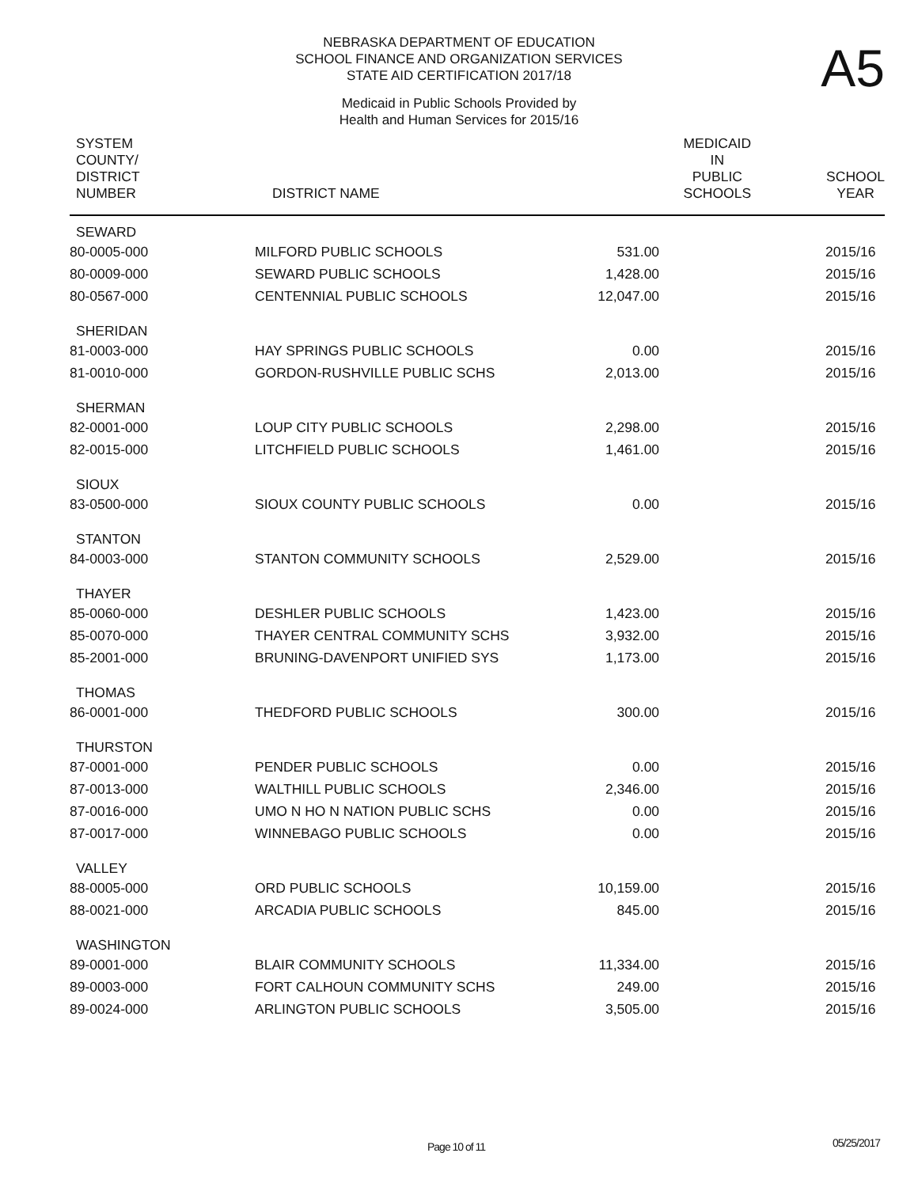NEBRASKA DEPARTMENT OF EDUCATION
SCHOOL FINANCE AND ORGANIZATION SERVICES
STATE AID CERTIFICATION 2017/18
A5
Medicaid in Public Schools Provided by
Health and Human Services for 2015/16
| SYSTEM COUNTY/ DISTRICT NUMBER | DISTRICT NAME | MEDICAID IN PUBLIC SCHOOLS SCHOOL YEAR | |
| --- | --- | --- | --- |
| SEWARD | | | |
| 80-0005-000 | MILFORD PUBLIC SCHOOLS | 531.00 | 2015/16 |
| 80-0009-000 | SEWARD PUBLIC SCHOOLS | 1,428.00 | 2015/16 |
| 80-0567-000 | CENTENNIAL PUBLIC SCHOOLS | 12,047.00 | 2015/16 |
| SHERIDAN | | | |
| 81-0003-000 | HAY SPRINGS PUBLIC SCHOOLS | 0.00 | 2015/16 |
| 81-0010-000 | GORDON-RUSHVILLE PUBLIC SCHS | 2,013.00 | 2015/16 |
| SHERMAN | | | |
| 82-0001-000 | LOUP CITY PUBLIC SCHOOLS | 2,298.00 | 2015/16 |
| 82-0015-000 | LITCHFIELD PUBLIC SCHOOLS | 1,461.00 | 2015/16 |
| SIOUX | | | |
| 83-0500-000 | SIOUX COUNTY PUBLIC SCHOOLS | 0.00 | 2015/16 |
| STANTON | | | |
| 84-0003-000 | STANTON COMMUNITY SCHOOLS | 2,529.00 | 2015/16 |
| THAYER | | | |
| 85-0060-000 | DESHLER PUBLIC SCHOOLS | 1,423.00 | 2015/16 |
| 85-0070-000 | THAYER CENTRAL COMMUNITY SCHS | 3,932.00 | 2015/16 |
| 85-2001-000 | BRUNING-DAVENPORT UNIFIED SYS | 1,173.00 | 2015/16 |
| THOMAS | | | |
| 86-0001-000 | THEDFORD PUBLIC SCHOOLS | 300.00 | 2015/16 |
| THURSTON | | | |
| 87-0001-000 | PENDER PUBLIC SCHOOLS | 0.00 | 2015/16 |
| 87-0013-000 | WALTHILL PUBLIC SCHOOLS | 2,346.00 | 2015/16 |
| 87-0016-000 | UMO N HO N NATION PUBLIC SCHS | 0.00 | 2015/16 |
| 87-0017-000 | WINNEBAGO PUBLIC SCHOOLS | 0.00 | 2015/16 |
| VALLEY | | | |
| 88-0005-000 | ORD PUBLIC SCHOOLS | 10,159.00 | 2015/16 |
| 88-0021-000 | ARCADIA PUBLIC SCHOOLS | 845.00 | 2015/16 |
| WASHINGTON | | | |
| 89-0001-000 | BLAIR COMMUNITY SCHOOLS | 11,334.00 | 2015/16 |
| 89-0003-000 | FORT CALHOUN COMMUNITY SCHS | 249.00 | 2015/16 |
| 89-0024-000 | ARLINGTON PUBLIC SCHOOLS | 3,505.00 | 2015/16 |
Page 10 of 11 05/25/2017